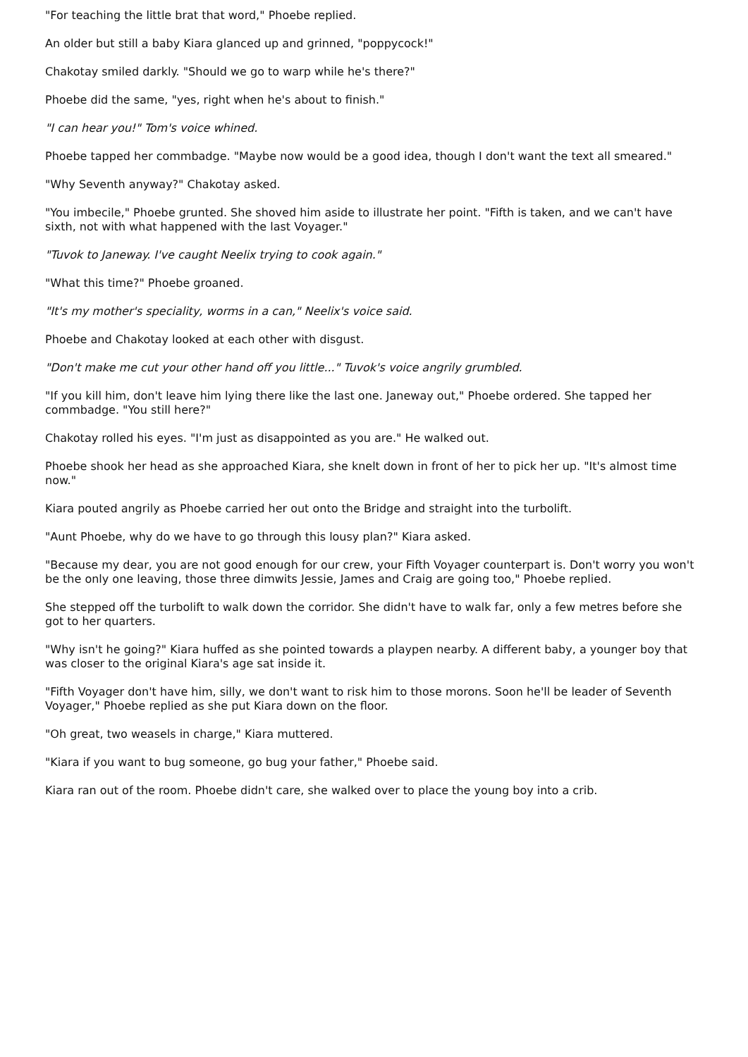"For teaching the little brat that word," Phoebe replied.
An older but still a baby Kiara glanced up and grinned, "poppycock!"
Chakotay smiled darkly. "Should we go to warp while he's there?"
Phoebe did the same, "yes, right when he's about to finish."
"I can hear you!" Tom's voice whined.
Phoebe tapped her commbadge. "Maybe now would be a good idea, though I don't want the text all smeared."
"Why Seventh anyway?" Chakotay asked.
"You imbecile," Phoebe grunted. She shoved him aside to illustrate her point. "Fifth is taken, and we can't have sixth, not with what happened with the last Voyager."
"Tuvok to Janeway. I've caught Neelix trying to cook again."
"What this time?" Phoebe groaned.
"It's my mother's speciality, worms in a can," Neelix's voice said.
Phoebe and Chakotay looked at each other with disgust.
"Don't make me cut your other hand off you little..." Tuvok's voice angrily grumbled.
"If you kill him, don't leave him lying there like the last one. Janeway out," Phoebe ordered. She tapped her commbadge. "You still here?"
Chakotay rolled his eyes. "I'm just as disappointed as you are." He walked out.
Phoebe shook her head as she approached Kiara, she knelt down in front of her to pick her up. "It's almost time now."
Kiara pouted angrily as Phoebe carried her out onto the Bridge and straight into the turbolift.
"Aunt Phoebe, why do we have to go through this lousy plan?" Kiara asked.
"Because my dear, you are not good enough for our crew, your Fifth Voyager counterpart is. Don't worry you won't be the only one leaving, those three dimwits Jessie, James and Craig are going too," Phoebe replied.
She stepped off the turbolift to walk down the corridor. She didn't have to walk far, only a few metres before she got to her quarters.
"Why isn't he going?" Kiara huffed as she pointed towards a playpen nearby. A different baby, a younger boy that was closer to the original Kiara's age sat inside it.
"Fifth Voyager don't have him, silly, we don't want to risk him to those morons. Soon he'll be leader of Seventh Voyager," Phoebe replied as she put Kiara down on the floor.
"Oh great, two weasels in charge," Kiara muttered.
"Kiara if you want to bug someone, go bug your father," Phoebe said.
Kiara ran out of the room. Phoebe didn't care, she walked over to place the young boy into a crib.